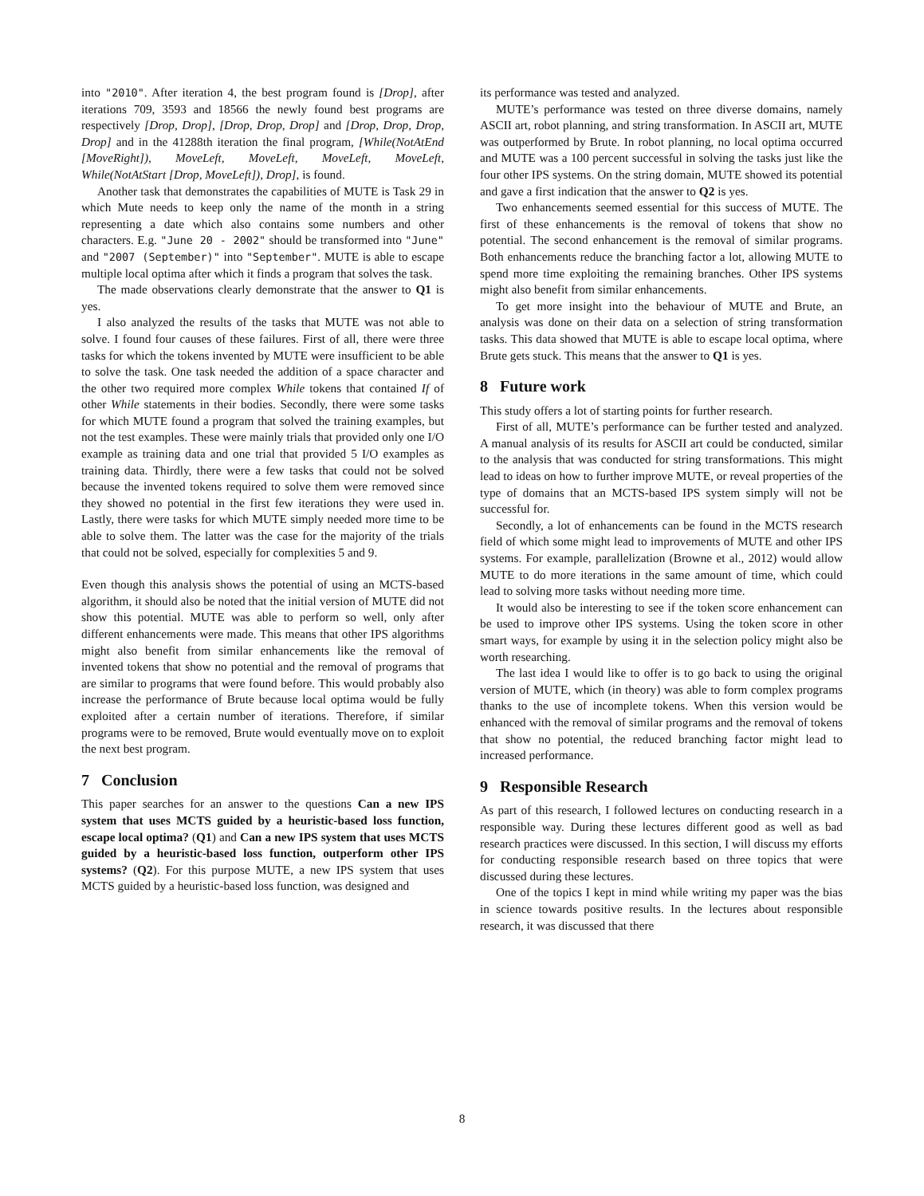into "2010". After iteration 4, the best program found is [Drop], after iterations 709, 3593 and 18566 the newly found best programs are respectively [Drop, Drop], [Drop, Drop, Drop] and [Drop, Drop, Drop, Drop] and in the 41288th iteration the final program, [While(NotAtEnd [MoveRight]), MoveLeft, MoveLeft, MoveLeft, MoveLeft, While(NotAtStart [Drop, MoveLeft]), Drop], is found.
Another task that demonstrates the capabilities of MUTE is Task 29 in which Mute needs to keep only the name of the month in a string representing a date which also contains some numbers and other characters. E.g. "June 20 - 2002" should be transformed into "June" and "2007 (September)" into "September". MUTE is able to escape multiple local optima after which it finds a program that solves the task.
The made observations clearly demonstrate that the answer to Q1 is yes.
I also analyzed the results of the tasks that MUTE was not able to solve. I found four causes of these failures. First of all, there were three tasks for which the tokens invented by MUTE were insufficient to be able to solve the task. One task needed the addition of a space character and the other two required more complex While tokens that contained If of other While statements in their bodies. Secondly, there were some tasks for which MUTE found a program that solved the training examples, but not the test examples. These were mainly trials that provided only one I/O example as training data and one trial that provided 5 I/O examples as training data. Thirdly, there were a few tasks that could not be solved because the invented tokens required to solve them were removed since they showed no potential in the first few iterations they were used in. Lastly, there were tasks for which MUTE simply needed more time to be able to solve them. The latter was the case for the majority of the trials that could not be solved, especially for complexities 5 and 9.
Even though this analysis shows the potential of using an MCTS-based algorithm, it should also be noted that the initial version of MUTE did not show this potential. MUTE was able to perform so well, only after different enhancements were made. This means that other IPS algorithms might also benefit from similar enhancements like the removal of invented tokens that show no potential and the removal of programs that are similar to programs that were found before. This would probably also increase the performance of Brute because local optima would be fully exploited after a certain number of iterations. Therefore, if similar programs were to be removed, Brute would eventually move on to exploit the next best program.
7 Conclusion
This paper searches for an answer to the questions Can a new IPS system that uses MCTS guided by a heuristic-based loss function, escape local optima? (Q1) and Can a new IPS system that uses MCTS guided by a heuristic-based loss function, outperform other IPS systems? (Q2). For this purpose MUTE, a new IPS system that uses MCTS guided by a heuristic-based loss function, was designed and
its performance was tested and analyzed.
MUTE’s performance was tested on three diverse domains, namely ASCII art, robot planning, and string transformation. In ASCII art, MUTE was outperformed by Brute. In robot planning, no local optima occurred and MUTE was a 100 percent successful in solving the tasks just like the four other IPS systems. On the string domain, MUTE showed its potential and gave a first indication that the answer to Q2 is yes.
Two enhancements seemed essential for this success of MUTE. The first of these enhancements is the removal of tokens that show no potential. The second enhancement is the removal of similar programs. Both enhancements reduce the branching factor a lot, allowing MUTE to spend more time exploiting the remaining branches. Other IPS systems might also benefit from similar enhancements.
To get more insight into the behaviour of MUTE and Brute, an analysis was done on their data on a selection of string transformation tasks. This data showed that MUTE is able to escape local optima, where Brute gets stuck. This means that the answer to Q1 is yes.
8 Future work
This study offers a lot of starting points for further research.
First of all, MUTE’s performance can be further tested and analyzed. A manual analysis of its results for ASCII art could be conducted, similar to the analysis that was conducted for string transformations. This might lead to ideas on how to further improve MUTE, or reveal properties of the type of domains that an MCTS-based IPS system simply will not be successful for.
Secondly, a lot of enhancements can be found in the MCTS research field of which some might lead to improvements of MUTE and other IPS systems. For example, parallelization (Browne et al., 2012) would allow MUTE to do more iterations in the same amount of time, which could lead to solving more tasks without needing more time.
It would also be interesting to see if the token score enhancement can be used to improve other IPS systems. Using the token score in other smart ways, for example by using it in the selection policy might also be worth researching.
The last idea I would like to offer is to go back to using the original version of MUTE, which (in theory) was able to form complex programs thanks to the use of incomplete tokens. When this version would be enhanced with the removal of similar programs and the removal of tokens that show no potential, the reduced branching factor might lead to increased performance.
9 Responsible Research
As part of this research, I followed lectures on conducting research in a responsible way. During these lectures different good as well as bad research practices were discussed. In this section, I will discuss my efforts for conducting responsible research based on three topics that were discussed during these lectures.
One of the topics I kept in mind while writing my paper was the bias in science towards positive results. In the lectures about responsible research, it was discussed that there
8